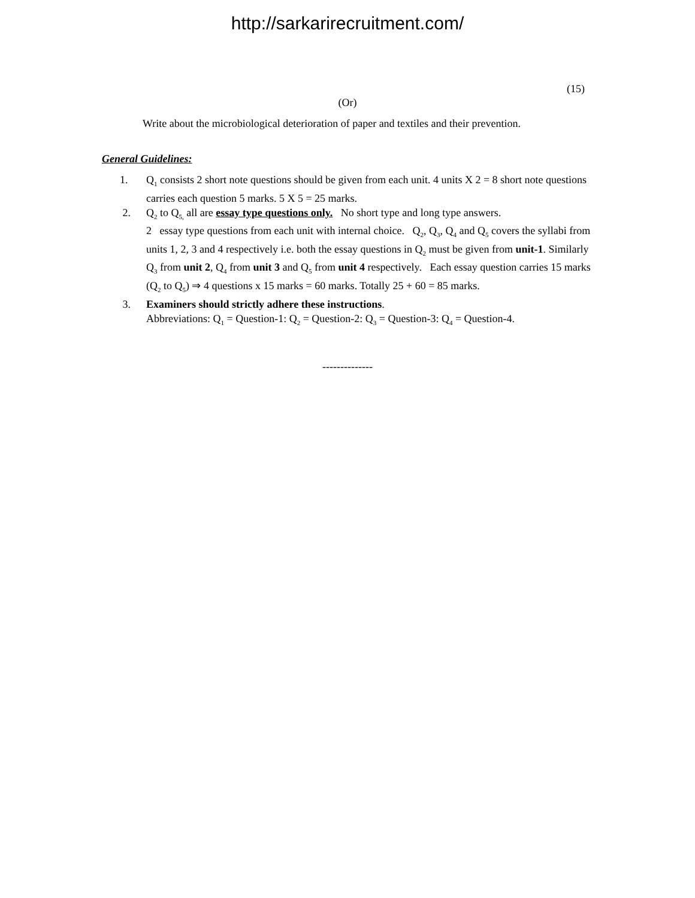http://sarkarirecruitment.com/
(15)
(Or)
Write about the microbiological deterioration of paper and textiles and their prevention.
General Guidelines:
1. Q<sub>1</sub> consists 2 short note questions should be given from each unit. 4 units X 2 = 8 short note questions carries each question 5 marks. 5 X 5 = 25 marks.
2. Q<sub>2</sub> to Q<sub>5,</sub> all are essay type questions only. No short type and long type answers.
2 essay type questions from each unit with internal choice. Q<sub>2</sub>, Q<sub>3</sub>, Q<sub>4</sub> and Q<sub>5</sub> covers the syllabi from units 1, 2, 3 and 4 respectively i.e. both the essay questions in Q<sub>2</sub> must be given from unit-1. Similarly Q<sub>3</sub> from unit 2, Q<sub>4</sub> from unit 3 and Q<sub>5</sub> from unit 4 respectively. Each essay question carries 15 marks (Q<sub>2</sub> to Q<sub>5</sub>) ⇒ 4 questions x 15 marks = 60 marks. Totally 25 + 60 = 85 marks.
3. Examiners should strictly adhere these instructions.
Abbreviations: Q<sub>1</sub> = Question-1: Q<sub>2</sub> = Question-2: Q<sub>3</sub> = Question-3: Q<sub>4</sub> = Question-4.
--------------